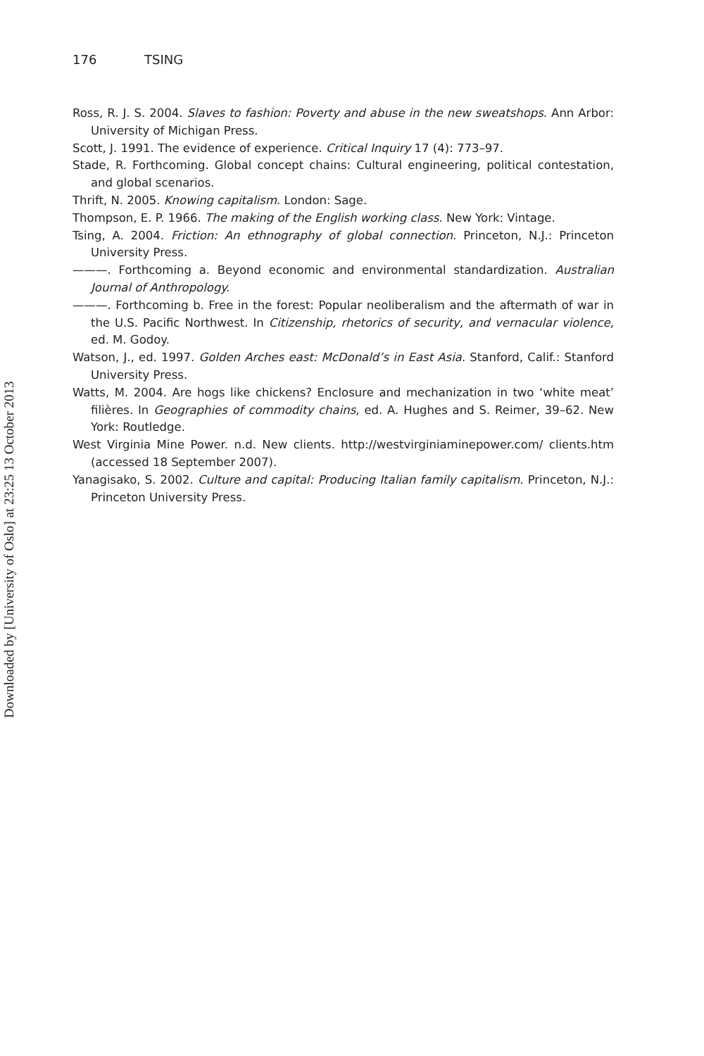Downloaded by [University of Oslo] at 23:25 13 October 2013
176 TSING
Ross, R. J. S. 2004. Slaves to fashion: Poverty and abuse in the new sweatshops. Ann Arbor: University of Michigan Press.
Scott, J. 1991. The evidence of experience. Critical Inquiry 17 (4): 773–97.
Stade, R. Forthcoming. Global concept chains: Cultural engineering, political contestation, and global scenarios.
Thrift, N. 2005. Knowing capitalism. London: Sage.
Thompson, E. P. 1966. The making of the English working class. New York: Vintage.
Tsing, A. 2004. Friction: An ethnography of global connection. Princeton, N.J.: Princeton University Press.
———. Forthcoming a. Beyond economic and environmental standardization. Australian Journal of Anthropology.
———. Forthcoming b. Free in the forest: Popular neoliberalism and the aftermath of war in the U.S. Pacific Northwest. In Citizenship, rhetorics of security, and vernacular violence, ed. M. Godoy.
Watson, J., ed. 1997. Golden Arches east: McDonald’s in East Asia. Stanford, Calif.: Stanford University Press.
Watts, M. 2004. Are hogs like chickens? Enclosure and mechanization in two ‘white meat’ filières. In Geographies of commodity chains, ed. A. Hughes and S. Reimer, 39–62. New York: Routledge.
West Virginia Mine Power. n.d. New clients. http://westvirginiaminepower.com/ clients.htm (accessed 18 September 2007).
Yanagisako, S. 2002. Culture and capital: Producing Italian family capitalism. Princeton, N.J.: Princeton University Press.